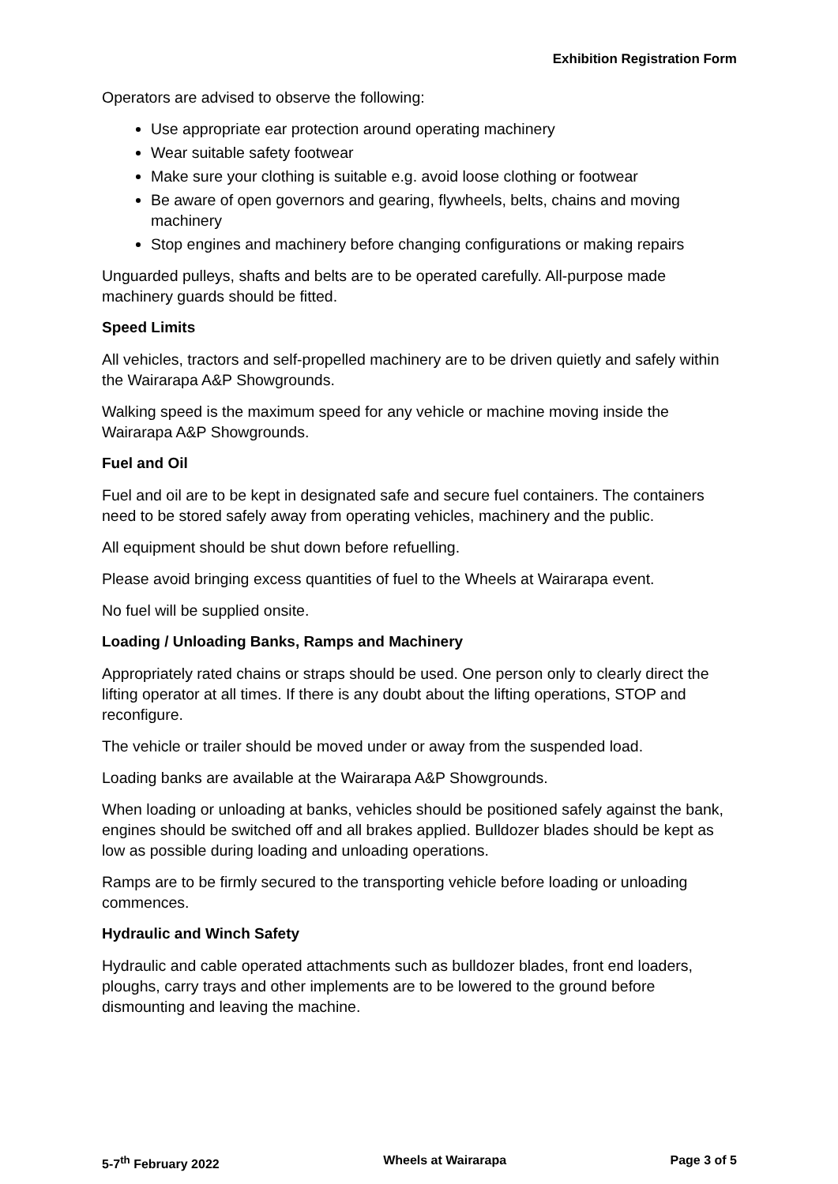Exhibition Registration Form
Operators are advised to observe the following:
Use appropriate ear protection around operating machinery
Wear suitable safety footwear
Make sure your clothing is suitable e.g. avoid loose clothing or footwear
Be aware of open governors and gearing, flywheels, belts, chains and moving machinery
Stop engines and machinery before changing configurations or making repairs
Unguarded pulleys, shafts and belts are to be operated carefully. All-purpose made machinery guards should be fitted.
Speed Limits
All vehicles, tractors and self-propelled machinery are to be driven quietly and safely within the Wairarapa A&P Showgrounds.
Walking speed is the maximum speed for any vehicle or machine moving inside the Wairarapa A&P Showgrounds.
Fuel and Oil
Fuel and oil are to be kept in designated safe and secure fuel containers. The containers need to be stored safely away from operating vehicles, machinery and the public.
All equipment should be shut down before refuelling.
Please avoid bringing excess quantities of fuel to the Wheels at Wairarapa event.
No fuel will be supplied onsite.
Loading / Unloading Banks, Ramps and Machinery
Appropriately rated chains or straps should be used. One person only to clearly direct the lifting operator at all times. If there is any doubt about the lifting operations, STOP and reconfigure.
The vehicle or trailer should be moved under or away from the suspended load.
Loading banks are available at the Wairarapa A&P Showgrounds.
When loading or unloading at banks, vehicles should be positioned safely against the bank, engines should be switched off and all brakes applied. Bulldozer blades should be kept as low as possible during loading and unloading operations.
Ramps are to be firmly secured to the transporting vehicle before loading or unloading commences.
Hydraulic and Winch Safety
Hydraulic and cable operated attachments such as bulldozer blades, front end loaders, ploughs, carry trays and other implements are to be lowered to the ground before dismounting and leaving the machine.
5-7<sup>th</sup> February 2022 Wheels at Wairarapa Page 3 of 5